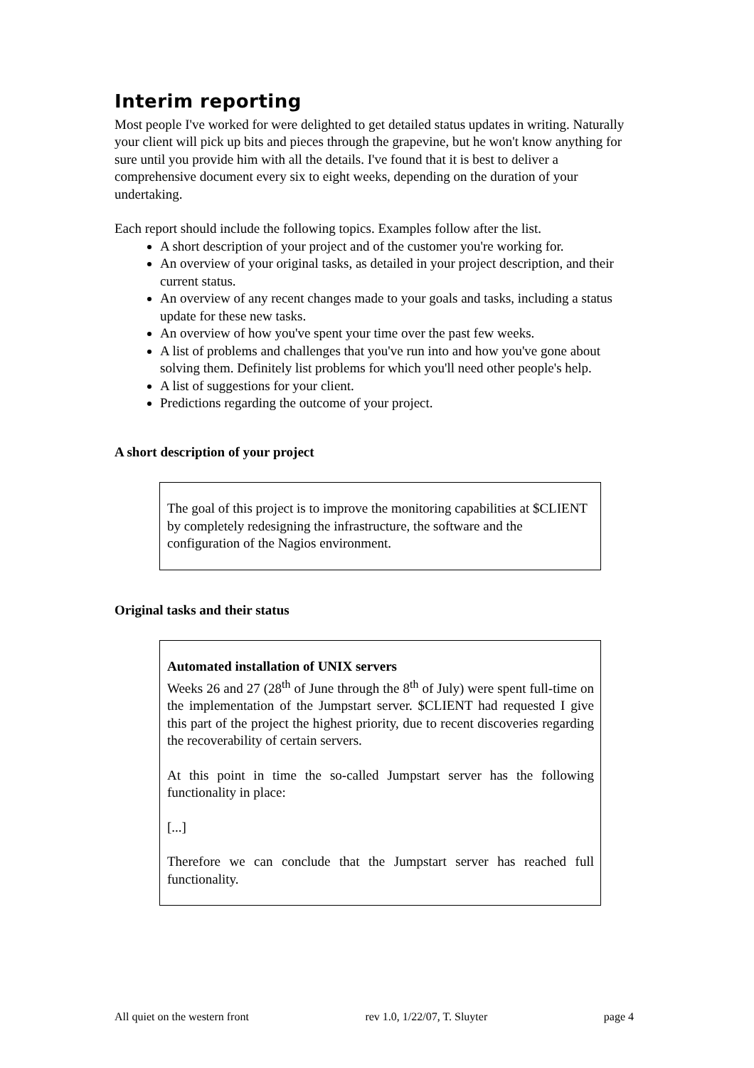Interim reporting
Most people I've worked for were delighted to get detailed status updates in writing. Naturally your client will pick up bits and pieces through the grapevine, but he won't know anything for sure until you provide him with all the details. I've found that it is best to deliver a comprehensive document every six to eight weeks, depending on the duration of your undertaking.
Each report should include the following topics. Examples follow after the list.
A short description of your project and of the customer you're working for.
An overview of your original tasks, as detailed in your project description, and their current status.
An overview of any recent changes made to your goals and tasks, including a status update for these new tasks.
An overview of how you've spent your time over the past few weeks.
A list of problems and challenges that you've run into and how you've gone about solving them. Definitely list problems for which you'll need other people's help.
A list of suggestions for your client.
Predictions regarding the outcome of your project.
A short description of your project
The goal of this project is to improve the monitoring capabilities at $CLIENT by completely redesigning the infrastructure, the software and the configuration of the Nagios environment.
Original tasks and their status
Automated installation of UNIX servers
Weeks 26 and 27 (28<sup>th</sup> of June through the 8<sup>th</sup> of July) were spent full-time on the implementation of the Jumpstart server. $CLIENT had requested I give this part of the project the highest priority, due to recent discoveries regarding the recoverability of certain servers.
At this point in time the so-called Jumpstart server has the following functionality in place:
[...]
Therefore we can conclude that the Jumpstart server has reached full functionality.
All quiet on the western front rev 1.0, 1/22/07, T. Sluyter page 4